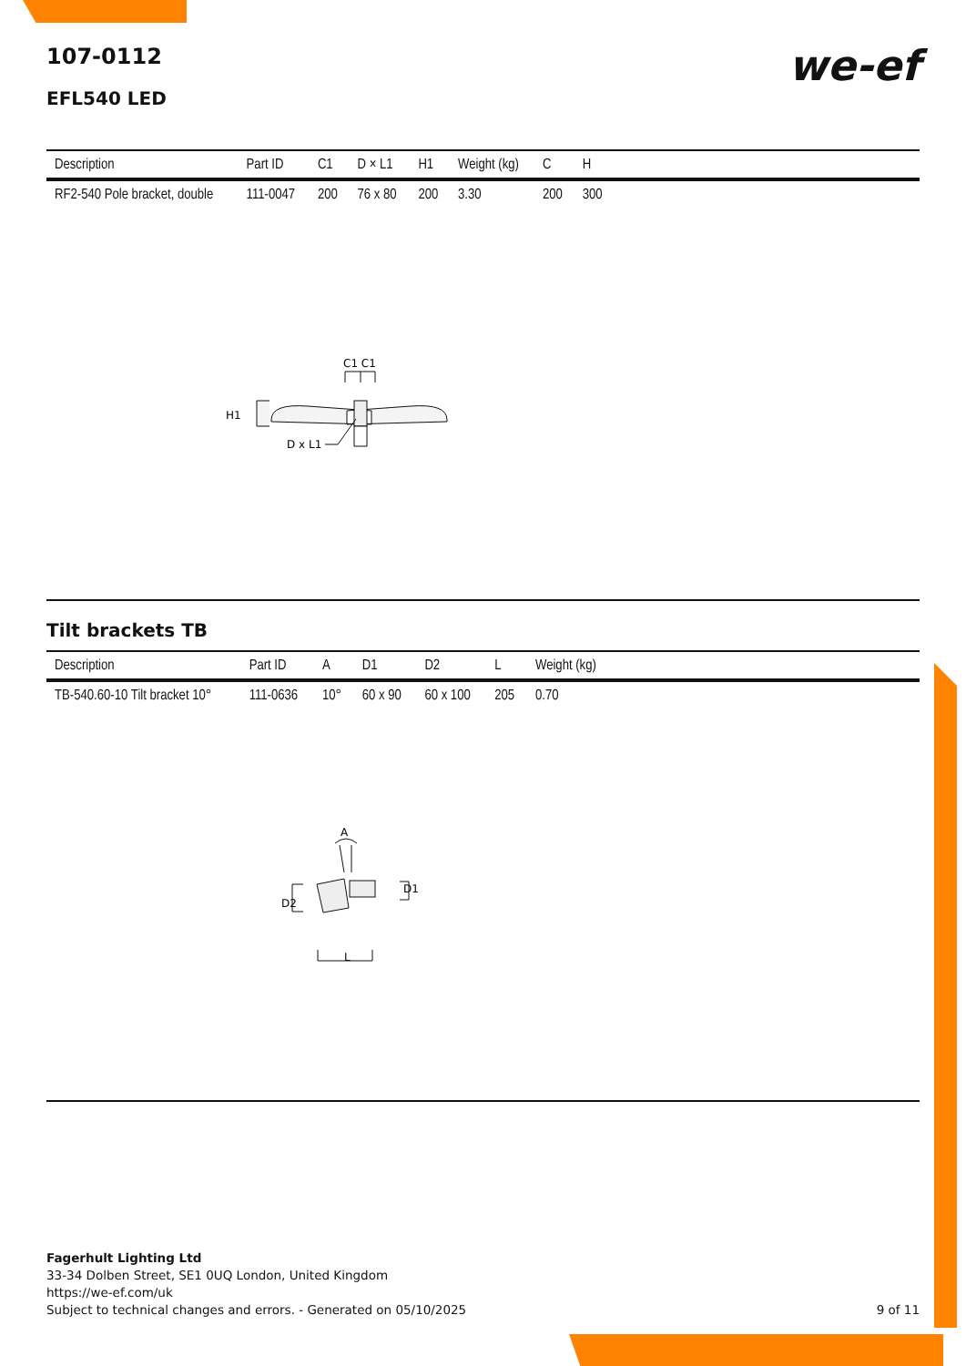we-ef
107-0112
EFL540 LED
| Description | Part ID | C1 | D × L1 | H1 | Weight (kg) | C | H | |
| --- | --- | --- | --- | --- | --- | --- | --- | --- |
| RF2-540 Pole bracket, double | 111-0047 | 200 | 76 x 80 | 200 | 3.30 | 200 | 300 | |
C1 C1
H1
D x L1
Tilt brackets TB
| Description | Part ID | A | D1 | D2 | L | Weight (kg) | |
| --- | --- | --- | --- | --- | --- | --- | --- |
| TB-540.60-10 Tilt bracket 10° | 111-0636 | 10° | 60 x 90 | 60 x 100 | 205 | 0.70 | |
A
D2
D1
L
Fagerhult Lighting Ltd
33-34 Dolben Street, SE1 0UQ London, United Kingdom
https://we-ef.com/uk
Subject to technical changes and errors. - Generated on 05/10/2025
9 of 11